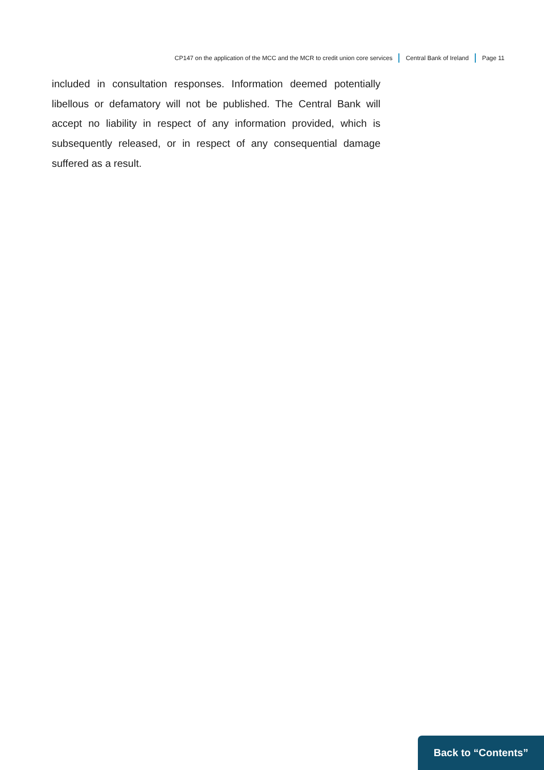CP147 on the application of the MCC and the MCR to credit union core services Central Bank of Ireland Page 11
included in consultation responses. Information deemed potentially libellous or defamatory will not be published. The Central Bank will accept no liability in respect of any information provided, which is subsequently released, or in respect of any consequential damage suffered as a result.
Back to “Contents”